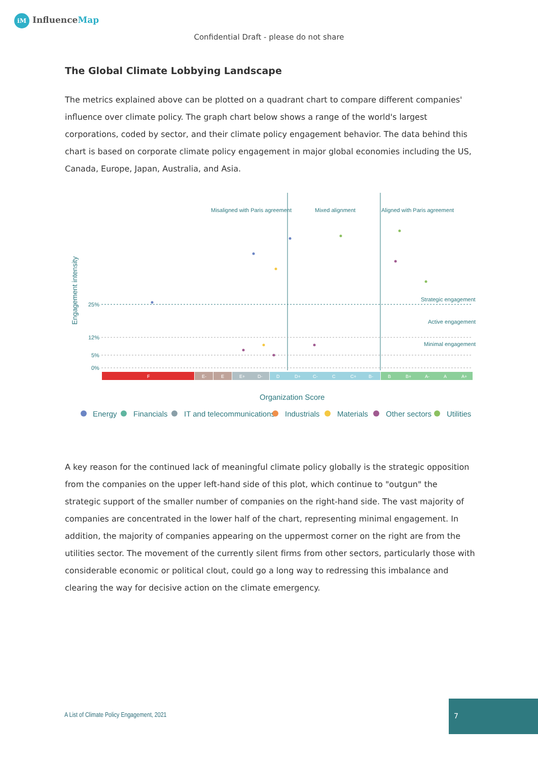iM InfluenceMap
Confidential Draft - please do not share
The Global Climate Lobbying Landscape
The metrics explained above can be plotted on a quadrant chart to compare different companies' influence over climate policy. The graph chart below shows a range of the world's largest corporations, coded by sector, and their climate policy engagement behavior. The data behind this chart is based on corporate climate policy engagement in major global economies including the US, Canada, Europe, Japan, Australia, and Asia.
Misaligned with Paris agreement
Mixed alignment
Aligned with Paris agreement
Engagement intensity
25%
12%
5%
0%
Strategic engagement
Active engagement
Minimal engagement
F
E-
E
E+
D-
D
D+
C-
C
C+
B-
B
B+
A-
A
A+
Organization Score
Energy
Financials
IT and telecommunications
Industrials
Materials
Other sectors
Utilities
A key reason for the continued lack of meaningful climate policy globally is the strategic opposition from the companies on the upper left-hand side of this plot, which continue to "outgun" the strategic support of the smaller number of companies on the right-hand side. The vast majority of companies are concentrated in the lower half of the chart, representing minimal engagement. In addition, the majority of companies appearing on the uppermost corner on the right are from the utilities sector. The movement of the currently silent firms from other sectors, particularly those with considerable economic or political clout, could go a long way to redressing this imbalance and clearing the way for decisive action on the climate emergency.
A List of Climate Policy Engagement, 2021
7